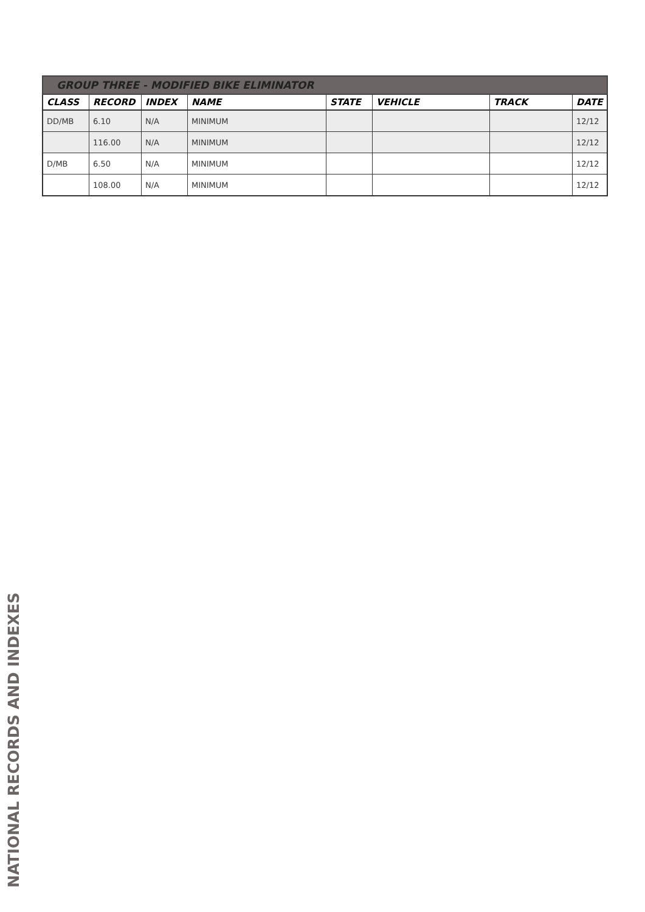| GROUP THREE - MODIFIED BIKE ELIMINATOR | | | | | | | |
| --- | --- | --- | --- | --- | --- | --- | --- |
| CLASS | RECORD | INDEX | NAME | STATE | VEHICLE | TRACK | DATE |
| DD/MB | 6.10 | N/A | MINIMUM | | | | 12/12 |
| | 116.00 | N/A | MINIMUM | | | | 12/12 |
| D/MB | 6.50 | N/A | MINIMUM | | | | 12/12 |
| | 108.00 | N/A | MINIMUM | | | | 12/12 |
NATIONAL RECORDS AND INDEXES